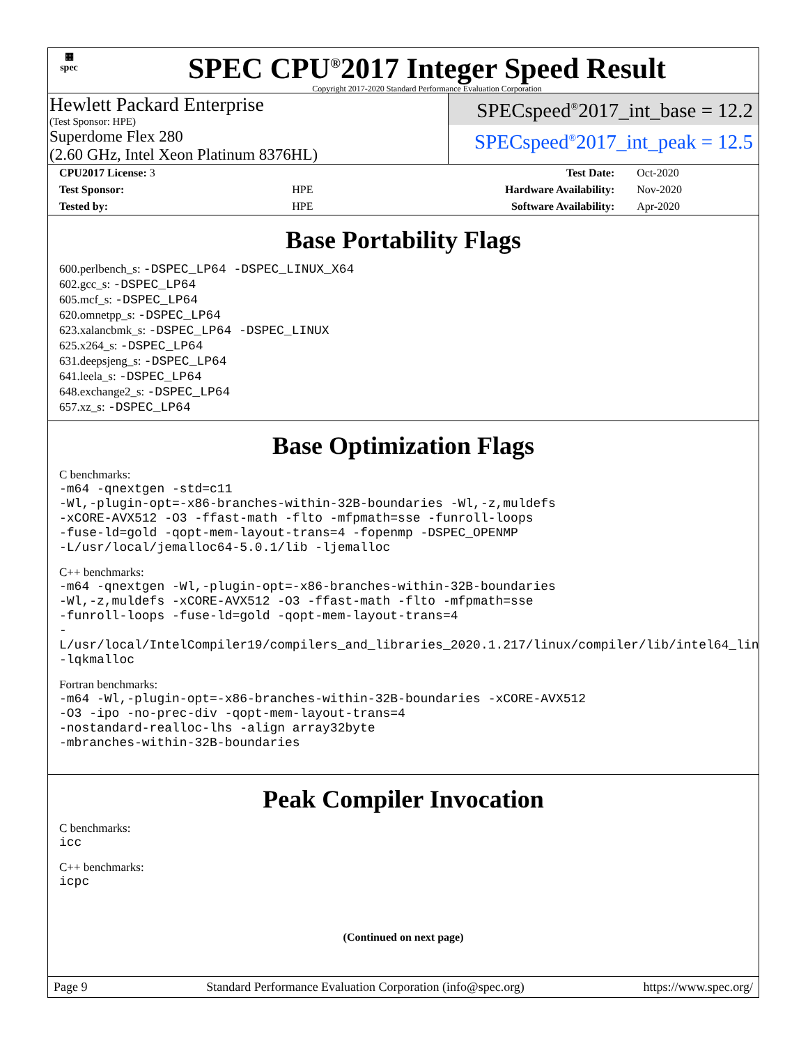▦
spec
SPEC CPU<sup>®</sup>2017 Integer Speed Result
Copyright 2017-2020 Standard Performance Evaluation Corporation
Hewlett Packard Enterprise
(Test Sponsor: HPE)
Superdome Flex 280
(2.60 GHz, Intel Xeon Platinum 8376HL)
SPECspeed<sup>®</sup>2017_int_base = 12.2
SPECspeed<sup>®</sup>2017_int_peak = 12.5
| CPU2017 License: 3 | | Test Date: | Oct-2020 |
| Test Sponsor: | HPE | Hardware Availability: | Nov-2020 |
| Tested by: | HPE | Software Availability: | Apr-2020 |
Base Portability Flags
600.perlbench_s: -DSPEC_LP64 -DSPEC_LINUX_X64
602.gcc_s: -DSPEC_LP64
605.mcf_s: -DSPEC_LP64
620.omnetpp_s: -DSPEC_LP64
623.xalancbmk_s: -DSPEC_LP64 -DSPEC_LINUX
625.x264_s: -DSPEC_LP64
631.deepsjeng_s: -DSPEC_LP64
641.leela_s: -DSPEC_LP64
648.exchange2_s: -DSPEC_LP64
657.xz_s: -DSPEC_LP64
Base Optimization Flags
C benchmarks:
-m64 -qnextgen -std=c11
-Wl,-plugin-opt=-x86-branches-within-32B-boundaries -Wl,-z,muldefs
-xCORE-AVX512 -O3 -ffast-math -flto -mfpmath=sse -funroll-loops
-fuse-ld=gold -qopt-mem-layout-trans=4 -fopenmp -DSPEC_OPENMP
-L/usr/local/jemalloc64-5.0.1/lib -ljemalloc
C++ benchmarks:
-m64 -qnextgen -Wl,-plugin-opt=-x86-branches-within-32B-boundaries
-Wl,-z,muldefs -xCORE-AVX512 -O3 -ffast-math -flto -mfpmath=sse
-funroll-loops -fuse-ld=gold -qopt-mem-layout-trans=4
-L/usr/local/IntelCompiler19/compilers_and_libraries_2020.1.217/linux/compiler/lib/intel64_lin
-lqkmalloc
Fortran benchmarks:
-m64 -Wl,-plugin-opt=-x86-branches-within-32B-boundaries -xCORE-AVX512
-O3 -ipo -no-prec-div -qopt-mem-layout-trans=4
-nostandard-realloc-lhs -align array32byte
-mbranches-within-32B-boundaries
Peak Compiler Invocation
C benchmarks:
icc
C++ benchmarks:
icpc
(Continued on next page)
Page 9 Standard Performance Evaluation Corporation (info@spec.org) https://www.spec.org/